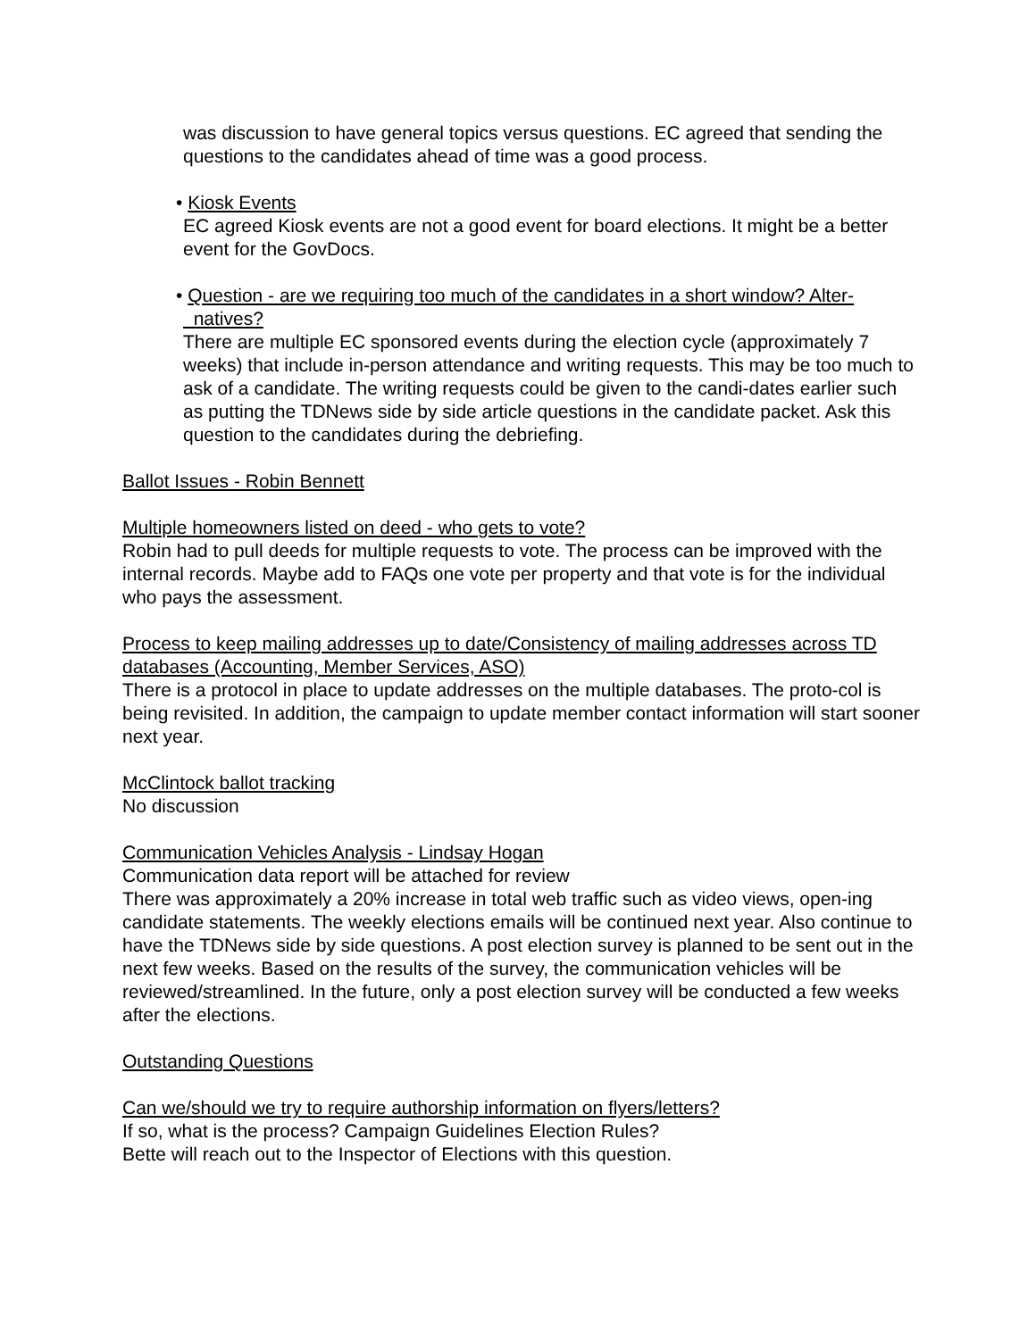was discussion to have general topics versus questions. EC agreed that sending the questions to the candidates ahead of time was a good process.
• Kiosk Events
EC agreed Kiosk events are not a good event for board elections. It might be a better event for the GovDocs.
• Question - are we requiring too much of the candidates in a short window? Alter-
natives?
There are multiple EC sponsored events during the election cycle (approximately 7 weeks) that include in-person attendance and writing requests. This may be too much to ask of a candidate. The writing requests could be given to the candi-dates earlier such as putting the TDNews side by side article questions in the candidate packet. Ask this question to the candidates during the debriefing.
Ballot Issues - Robin Bennett
Multiple homeowners listed on deed - who gets to vote?
Robin had to pull deeds for multiple requests to vote. The process can be improved with the internal records. Maybe add to FAQs one vote per property and that vote is for the individual who pays the assessment.
Process to keep mailing addresses up to date/Consistency of mailing addresses across TD databases (Accounting, Member Services, ASO)
There is a protocol in place to update addresses on the multiple databases. The proto-col is being revisited. In addition, the campaign to update member contact information will start sooner next year.
McClintock ballot tracking
No discussion
Communication Vehicles Analysis - Lindsay Hogan
Communication data report will be attached for review
There was approximately a 20% increase in total web traffic such as video views, open-ing candidate statements. The weekly elections emails will be continued next year. Also continue to have the TDNews side by side questions. A post election survey is planned to be sent out in the next few weeks. Based on the results of the survey, the communication vehicles will be reviewed/streamlined. In the future, only a post election survey will be conducted a few weeks after the elections.
Outstanding Questions
Can we/should we try to require authorship information on flyers/letters?
If so, what is the process? Campaign Guidelines Election Rules?
Bette will reach out to the Inspector of Elections with this question.